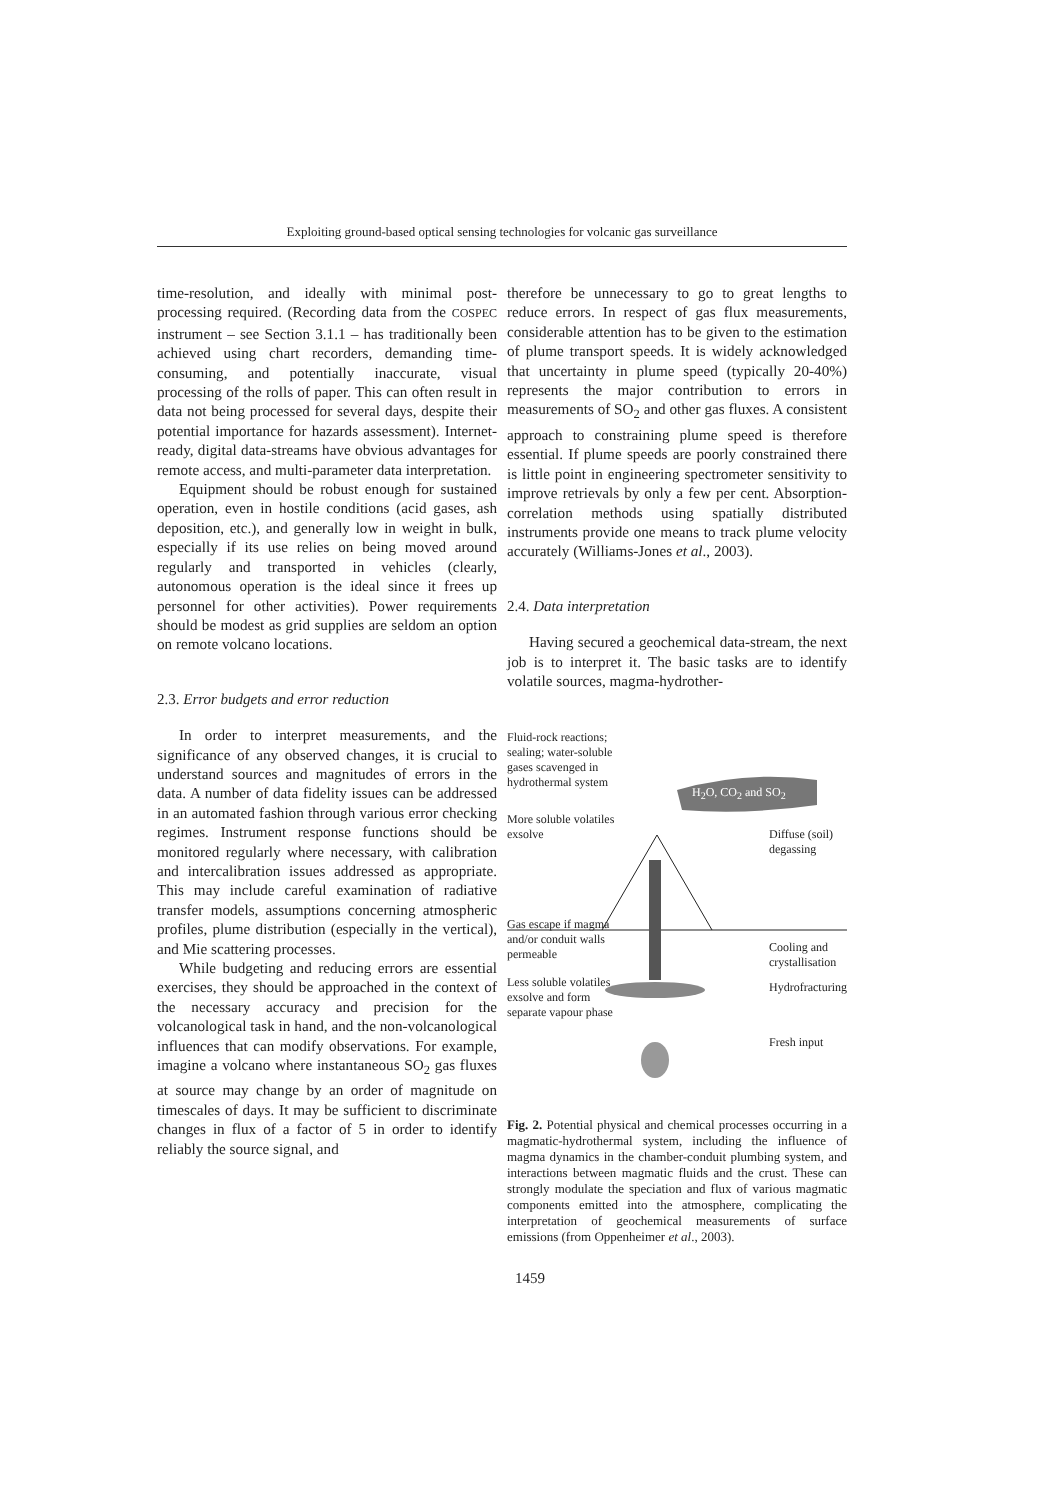Exploiting ground-based optical sensing technologies for volcanic gas surveillance
time-resolution, and ideally with minimal post-processing required. (Recording data from the COSPEC instrument – see Section 3.1.1 – has traditionally been achieved using chart recorders, demanding time-consuming, and potentially inaccurate, visual processing of the rolls of paper. This can often result in data not being processed for several days, despite their potential importance for hazards assessment). Internet-ready, digital data-streams have obvious advantages for remote access, and multi-parameter data interpretation.
Equipment should be robust enough for sustained operation, even in hostile conditions (acid gases, ash deposition, etc.), and generally low in weight in bulk, especially if its use relies on being moved around regularly and transported in vehicles (clearly, autonomous operation is the ideal since it frees up personnel for other activities). Power requirements should be modest as grid supplies are seldom an option on remote volcano locations.
2.3. Error budgets and error reduction
In order to interpret measurements, and the significance of any observed changes, it is crucial to understand sources and magnitudes of errors in the data. A number of data fidelity issues can be addressed in an automated fashion through various error checking regimes. Instrument response functions should be monitored regularly where necessary, with calibration and intercalibration issues addressed as appropriate. This may include careful examination of radiative transfer models, assumptions concerning atmospheric profiles, plume distribution (especially in the vertical), and Mie scattering processes.
While budgeting and reducing errors are essential exercises, they should be approached in the context of the necessary accuracy and precision for the volcanological task in hand, and the non-volcanological influences that can modify observations. For example, imagine a volcano where instantaneous SO<sub>2</sub> gas fluxes at source may change by an order of magnitude on timescales of days. It may be sufficient to discriminate changes in flux of a factor of 5 in order to identify reliably the source signal, and
therefore be unnecessary to go to great lengths to reduce errors. In respect of gas flux measurements, considerable attention has to be given to the estimation of plume transport speeds. It is widely acknowledged that uncertainty in plume speed (typically 20-40%) represents the major contribution to errors in measurements of SO<sub>2</sub> and other gas fluxes. A consistent approach to constraining plume speed is therefore essential. If plume speeds are poorly constrained there is little point in engineering spectrometer sensitivity to improve retrievals by only a few per cent. Absorption-correlation methods using spatially distributed instruments provide one means to track plume velocity accurately (Williams-Jones et al., 2003).
2.4. Data interpretation
Having secured a geochemical data-stream, the next job is to interpret it. The basic tasks are to identify volatile sources, magma-hydrother-
Fluid-rock reactions;
sealing; water-soluble
gases scavenged in
hydrothermal system
H<sub>2</sub>O, CO<sub>2</sub> and SO<sub>2</sub>
More soluble volatiles
exsolve
Diffuse (soil)
degassing
Gas escape if magma
and/or conduit walls
permeable
Cooling and
crystallisation
Less soluble volatiles
exsolve and form
separate vapour phase
Hydrofracturing
Fresh input
Fig. 2. Potential physical and chemical processes occurring in a magmatic-hydrothermal system, including the influence of magma dynamics in the chamber-conduit plumbing system, and interactions between magmatic fluids and the crust. These can strongly modulate the speciation and flux of various magmatic components emitted into the atmosphere, complicating the interpretation of geochemical measurements of surface emissions (from Oppenheimer et al., 2003).
1459